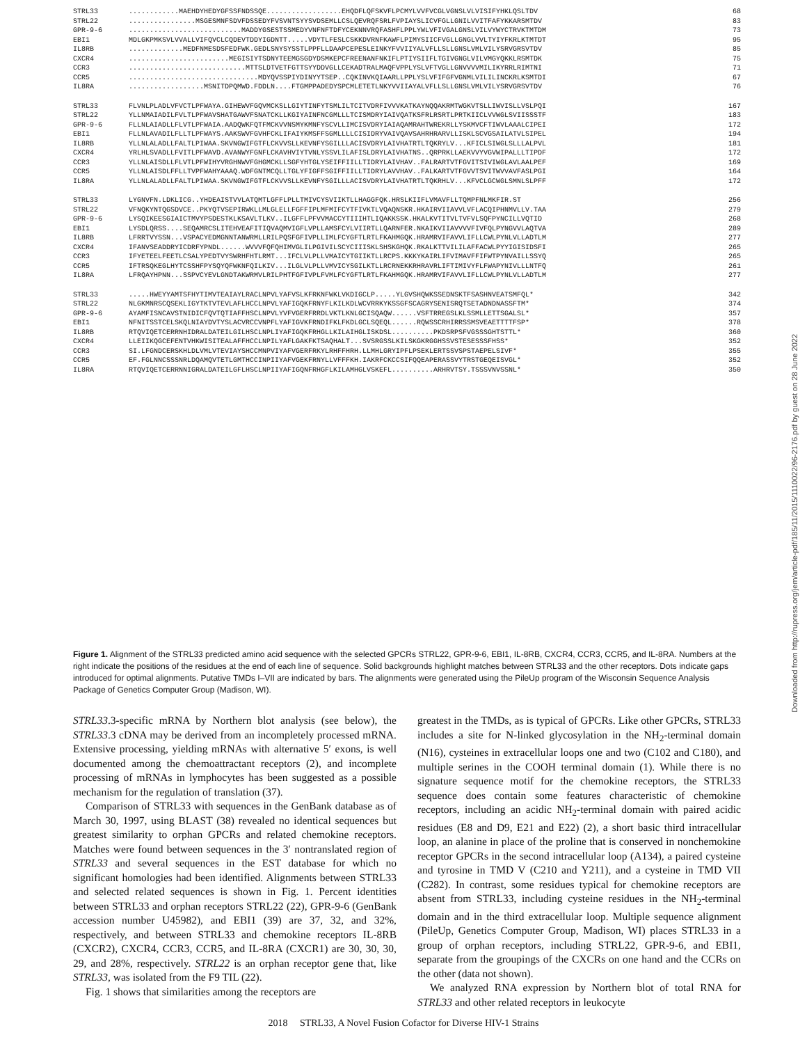STRL33
STRL22
GPR-9-6
EBI1
IL8RB
CXCR4
CCR3
CCR5
IL8RA
............MAEHDYHEDYGFSSFNDSSQE..................EHQDFLQFSKVFLPCMYLVVFVCGLVGNSLVLVISIFYHKLQSLTDV ................MSGESMNFSDVFDSSEDYFVSVNTSYYSVDSEMLLCSLQEVRQFSRLFVPIAYSLICVFGLLGNILVVITFAFYKKARSMTDV ...........................MADDYGSESTSSMEDYVNFNFTDFYCEKNNVRQFASHFLPPLYWLVFIVGALGNSLVILVYWYCTRVKTMTDM MDLGKPMKSVLVVALLVIFQVCLCQDEVTDDYIGDNTT.....VDYTLFESLCSKKDVRNFKAWFLPIMYSIICFVGLLGNGLVVLTYIYFKRLKTMTDT .............MEDFNMESDSFEDFWK.GEDLSNYSYSSTLPPFLLDAAPCEPESLEINKYFVVIIYALVFLLSLLGNSLVMLVILYSRVGRSVTDV ........................MEGISIYTSDNYTEEMGSGDYDSMKEPCFREENANFNKIFLPTIYSIIFLTGIVGNGLVILVMGYQKKLRSMTDK ............................MTTSLDTVETFGTTSYYDDVGLLCEKADTRALMAQFVPPLYSLVFTVGLLGNVVVVMILIKYRRLRIMTNI ...............................MDYQVSSPIYDINYYTSEP..CQKINVKQIAARLLPPLYSLVFIFGFVGNMLVILILINCKRLKSMTDI ..................MSNITDPQMWD.FDDLN....FTGMPPADEDYSPCMLETETLNKYVVIIAYALVFLLSLLGNSLVMLVILYSRVGRSVTDV
68
83
73
95
85
75
71
67
76
STRL33
STRL22
GPR-9-6
EBI1
IL8RB
CXCR4
CCR3
CCR5
IL8RA
FLVNLPLADLVFVCTLPFWAYA.GIHEWVFGQVMCKSLLGIYTINFYTSMLILTCITVDRFIVVVKATKAYNQQAKRMTWGKVTSLLIWVISLLVSLPQI YLLNMAIADILFVLTLPFWAVSHATGAWVFSNATCKLLKGIYAINFNCGMLLLTCISMDRYIAIVQATKSFRLRSRTLPRTKIICLVVWGLSVIISSSTF FLLNLAIADLLFLVTLPFWAIA.AADQWKFQTFMCKVVNSMYKMNFYSCVLLIMCISVDRYIAIAQAMRAHTWREKRLLYSKMVCFTIWVLAAALCIPEI FLLNLAVADILFLLTLPFWAYS.AAKSWVFGVHFCKLIFAIYKMSFFSGMLLLLCISIDRYVAIVQAVSAHRHRARVLLISKLSCVGSAILATVLSIPEL YLLNLALADLLFALTLPIWAA.SKVNGWIFGTFLCKVVSLLKEVNFYSGILLLACISVDRYLAIVHATRTLTQKRYLV...KFICLSIWGLSLLLALPVL YRLHLSVADLLFVITLPFWAVD.AVANWYFGNFLCKAVHVIYTVNLYSSVLILAFISLDRYLAIVHATNS..QRPRKLLAEKVVYVGVWIPALLLTIPDF YLLNLAISDLLFLVTLPFWIHYVRGHNWVFGHGMCKLLSGFYHTGLYSEIFFIILLTIDRYLAIVHAV..FALRARTVTFGVITSIVIWGLAVLAALPEF YLLNLAISDLFFLLTVPFWAHYAAAQ.WDFGNTMCQLLTGLYFIGFFSGIFFIILLTIDRYLAVVHAV..FALKARTVTFGVVTSVITWVVAVFASLPGI YLLNLALADLLFALTLPIWAA.SKVNGWIFGTFLCKVVSLLKEVNFYSGILLLACISVDRYLAIVHATRTLTQKRHLV...KFVCLGCWGLSMNLSLPFF
167
183
172
194
181
172
169
164
172
STRL33
STRL22
GPR-9-6
EBI1
IL8RB
CXCR4
CCR3
CCR5
IL8RA
LYGNVFN.LDKLICG..YHDEAISTVVLATQMTLGFFLPLLTMIVCYSVIIKTLLHAGGFQK.HRSLKIIFLVMAVFLLTQMPFNLMKFIR.ST VFNQKYNTQGSDVCE..PKYQTVSEPIRWKLLMLGLELLFGFFIPLMFMIFCYTFIVKTLVQAQNSKR.HKAIRVIIAVVLVFLACQIPHNMVLLV.TAA LYSQIKEESGIAICTMVYPSDESTKLKSAVLTLKV..ILGFFLPFVVMACCYTIIIHTLIQAKKSSK.HKALKVTITVLTVFVLSQFPYNCILLVQTID LYSDLQRSS....SEQAMRCSLITEHVEAFITIQVAQMVIGFLVPLLAMSFCYLVIIRTLLQARNFER.NKAIKVIIAVVVVFIVFQLPYNGVVLAQTVA LFRRTVYSSN...VSPACYEDMGNNTANWRMLLRILPQSFGFIVPLLIMLFCYGFTLRTLFKAHMGQK.HRAMRVIFAVVLIFLLCWLPYNLVLLADTLM IFANVSEADDRYICDRFYPNDL......WVVVFQFQHIMVGLILPGIVILSCYCIIISKLSHSKGHQK.RKALKTTVILILAFFACWLPYYIGISIDSFI IFYETEELFEETLCSALYPEDTVYSWRHFHTLRMT...IFCLVLPLLVMAICYTGIIKTLLRCPS.KKKYKAIRLIFVIMAVFFIFWTPYNVAILLSSYQ IFTRSQKEGLHYTCSSHFPYSQYQFWKNFQILKIV...ILGLVLPLLVMVICYSGILKTLLRCRNEKKRHRAVRLIFTIMIVYFLFWAPYNIVLLLNTFQ LFRQAYHPNN...SSPVCYEVLGNDTAKWRMVLRILPHTFGFIVPLFVMLFCYGFTLRTLFKAHMGQK.HRAMRVIFAVVLIFLLCWLPYNLVLLADTLM
256
279
268
289
277
265
265
261
277
STRL33
STRL22
GPR-9-6
EBI1
IL8RB
CXCR4
CCR3
CCR5
IL8RA
.....HWEYYAMTSFHYTIMVTEAIAYLRACLNPVLYAFVSLKFRKNFWKLVKDIGCLP.....YLGVSHQWKSSEDNSKTFSASHNVEATSMFQL* NLGKMNRSCQSEKLIGYTKTVTEVLAFLHCCLNPVLYAFIGQKFRNYFLKILKDLWCVRRKYKSSGFSCAGRYSENISRQTSETADNDNASSFTM* AYAMFISNCAVSTNIDICFQVTQTIAFFHSCLNPVLYVFVGERFRRDLVKTLKNLGCISQAQW......VSFTRREGSLKLSSMLLETTSGALSL* NFNITSSTCELSKQLNIAYDVTYSLACVRCCVNPFLYAFIGVKFRNDIFKLFKDLGCLSQEQL......RQWSSCRHIRRSSMSVEAETTTTFSP* RTQVIQETCERRNHIDRALDATEILGILHSCLNPLIYAFIGQKFRHGLLKILAIHGLISKDSL..........PKDSRPSFVGSSSGHTSTTL* LLEIIKQGCEFENTVHKWISITEALAFFHCCLNPILYAFLGAKFKTSAQHALT...SVSRGSSLKILSKGKRGGHSSVSTESESSSFHSS* SI.LFGNDCERSKHLDLVMLVTEVIAYSHCCMNPVIYAFVGERFRKYLRHFFHRH.LLMHLGRYIPFLPSEKLERTSSVSPSTAEPELSIVF* EF.FGLNNCSSSNRLDQAMQVTETLGMTHCCINPIIYAFVGEKFRNYLLVFFFKH.IAKRFCKCCSIFQQEAPERASSVYTRSTGEQEISVGL* RTQVIQETCERRNNIGRALDATEILGFLHSCLNPIIYAFIGQNFRHGFLKILAMHGLVSKEFL..........ARHRVTSY.TSSSVNVSSNL*
342
374
357
378
360
352
355
352
350
Figure 1. Alignment of the STRL33 predicted amino acid sequence with the selected GPCRs STRL22, GPR-9-6, EBI1, IL-8RB, CXCR4, CCR3, CCR5, and IL-8RA. Numbers at the right indicate the positions of the residues at the end of each line of sequence. Solid backgrounds highlight matches between STRL33 and the other receptors. Dots indicate gaps introduced for optimal alignments. Putative TMDs I–VII are indicated by bars. The alignments were generated using the PileUp program of the Wisconsin Sequence Analysis Package of Genetics Computer Group (Madison, WI).
STRL33.3-specific mRNA by Northern blot analysis (see below), the STRL33.3 cDNA may be derived from an incompletely processed mRNA. Extensive processing, yielding mRNAs with alternative 5′ exons, is well documented among the chemoattractant receptors (2), and incomplete processing of mRNAs in lymphocytes has been suggested as a possible mechanism for the regulation of translation (37).
Comparison of STRL33 with sequences in the GenBank database as of March 30, 1997, using BLAST (38) revealed no identical sequences but greatest similarity to orphan GPCRs and related chemokine receptors. Matches were found between sequences in the 3′ nontranslated region of STRL33 and several sequences in the EST database for which no significant homologies had been identified. Alignments between STRL33 and selected related sequences is shown in Fig. 1. Percent identities between STRL33 and orphan receptors STRL22 (22), GPR-9-6 (GenBank accession number U45982), and EBI1 (39) are 37, 32, and 32%, respectively, and between STRL33 and chemokine receptors IL-8RB (CXCR2), CXCR4, CCR3, CCR5, and IL-8RA (CXCR1) are 30, 30, 30, 29, and 28%, respectively. STRL22 is an orphan receptor gene that, like STRL33, was isolated from the F9 TIL (22).
Fig. 1 shows that similarities among the receptors are
greatest in the TMDs, as is typical of GPCRs. Like other GPCRs, STRL33 includes a site for N-linked glycosylation in the NH<sub>2</sub>-terminal domain (N16), cysteines in extracellular loops one and two (C102 and C180), and multiple serines in the COOH terminal domain (1). While there is no signature sequence motif for the chemokine receptors, the STRL33 sequence does contain some features characteristic of chemokine receptors, including an acidic NH<sub>2</sub>-terminal domain with paired acidic residues (E8 and D9, E21 and E22) (2), a short basic third intracellular loop, an alanine in place of the proline that is conserved in nonchemokine receptor GPCRs in the second intracellular loop (A134), a paired cysteine and tyrosine in TMD V (C210 and Y211), and a cysteine in TMD VII (C282). In contrast, some residues typical for chemokine receptors are absent from STRL33, including cysteine residues in the NH<sub>2</sub>-terminal domain and in the third extracellular loop. Multiple sequence alignment (PileUp, Genetics Computer Group, Madison, WI) places STRL33 in a group of orphan receptors, including STRL22, GPR-9-6, and EBI1, separate from the groupings of the CXCRs on one hand and the CCRs on the other (data not shown).
We analyzed RNA expression by Northern blot of total RNA for STRL33 and other related receptors in leukocyte
2018 STRL33, A Novel Fusion Cofactor for Diverse HIV-1 Strains
Downloaded from http://rupress.org/jem/article-pdf/185/11/2015/1110022/96-2176.pdf by guest on 28 June 2022